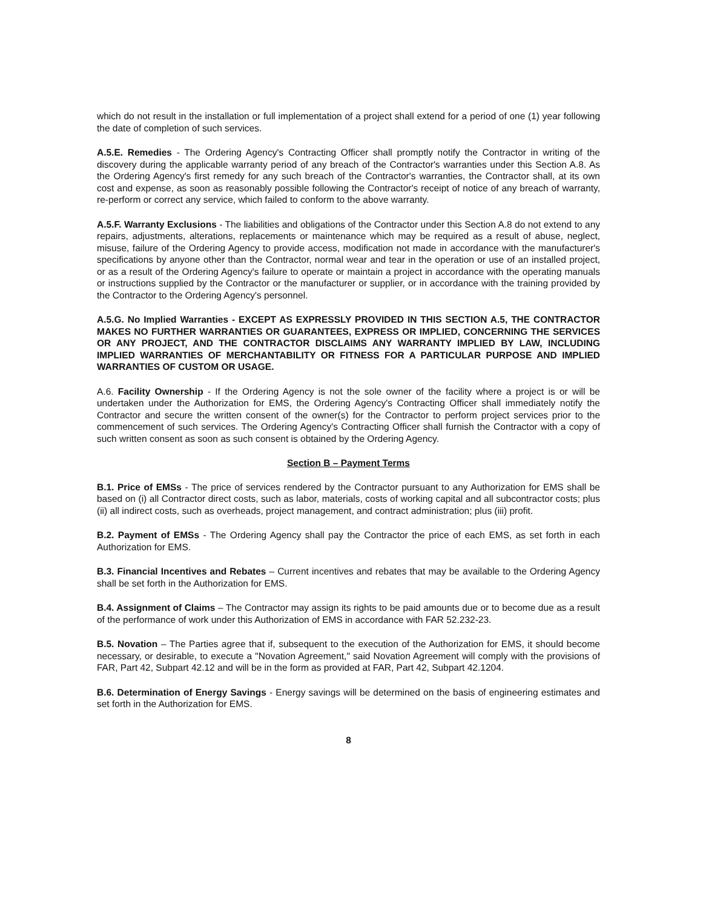which do not result in the installation or full implementation of a project shall extend for a period of one (1) year following the date of completion of such services.
A.5.E. Remedies - The Ordering Agency's Contracting Officer shall promptly notify the Contractor in writing of the discovery during the applicable warranty period of any breach of the Contractor's warranties under this Section A.8. As the Ordering Agency's first remedy for any such breach of the Contractor's warranties, the Contractor shall, at its own cost and expense, as soon as reasonably possible following the Contractor's receipt of notice of any breach of warranty, re-perform or correct any service, which failed to conform to the above warranty.
A.5.F. Warranty Exclusions - The liabilities and obligations of the Contractor under this Section A.8 do not extend to any repairs, adjustments, alterations, replacements or maintenance which may be required as a result of abuse, neglect, misuse, failure of the Ordering Agency to provide access, modification not made in accordance with the manufacturer's specifications by anyone other than the Contractor, normal wear and tear in the operation or use of an installed project, or as a result of the Ordering Agency's failure to operate or maintain a project in accordance with the operating manuals or instructions supplied by the Contractor or the manufacturer or supplier, or in accordance with the training provided by the Contractor to the Ordering Agency's personnel.
A.5.G. No Implied Warranties - EXCEPT AS EXPRESSLY PROVIDED IN THIS SECTION A.5, THE CONTRACTOR MAKES NO FURTHER WARRANTIES OR GUARANTEES, EXPRESS OR IMPLIED, CONCERNING THE SERVICES OR ANY PROJECT, AND THE CONTRACTOR DISCLAIMS ANY WARRANTY IMPLIED BY LAW, INCLUDING IMPLIED WARRANTIES OF MERCHANTABILITY OR FITNESS FOR A PARTICULAR PURPOSE AND IMPLIED WARRANTIES OF CUSTOM OR USAGE.
A.6. Facility Ownership - If the Ordering Agency is not the sole owner of the facility where a project is or will be undertaken under the Authorization for EMS, the Ordering Agency's Contracting Officer shall immediately notify the Contractor and secure the written consent of the owner(s) for the Contractor to perform project services prior to the commencement of such services. The Ordering Agency's Contracting Officer shall furnish the Contractor with a copy of such written consent as soon as such consent is obtained by the Ordering Agency.
Section B – Payment Terms
B.1. Price of EMSs - The price of services rendered by the Contractor pursuant to any Authorization for EMS shall be based on (i) all Contractor direct costs, such as labor, materials, costs of working capital and all subcontractor costs; plus (ii) all indirect costs, such as overheads, project management, and contract administration; plus (iii) profit.
B.2. Payment of EMSs - The Ordering Agency shall pay the Contractor the price of each EMS, as set forth in each Authorization for EMS.
B.3. Financial Incentives and Rebates – Current incentives and rebates that may be available to the Ordering Agency shall be set forth in the Authorization for EMS.
B.4. Assignment of Claims – The Contractor may assign its rights to be paid amounts due or to become due as a result of the performance of work under this Authorization of EMS in accordance with FAR 52.232-23.
B.5. Novation – The Parties agree that if, subsequent to the execution of the Authorization for EMS, it should become necessary, or desirable, to execute a "Novation Agreement," said Novation Agreement will comply with the provisions of FAR, Part 42, Subpart 42.12 and will be in the form as provided at FAR, Part 42, Subpart 42.1204.
B.6. Determination of Energy Savings - Energy savings will be determined on the basis of engineering estimates and set forth in the Authorization for EMS.
8